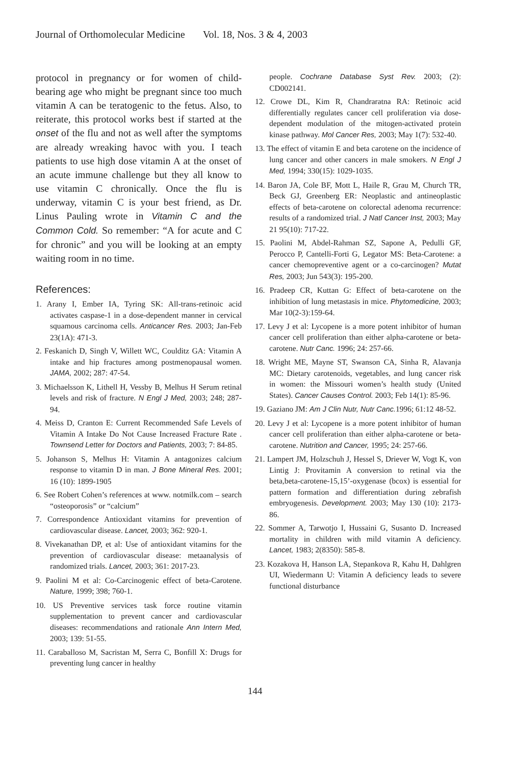Journal of Orthomolecular Medicine Vol. 18, Nos. 3 & 4, 2003
protocol in pregnancy or for women of child-bearing age who might be pregnant since too much vitamin A can be teratogenic to the fetus. Also, to reiterate, this protocol works best if started at the onset of the flu and not as well after the symptoms are already wreaking havoc with you. I teach patients to use high dose vitamin A at the onset of an acute immune challenge but they all know to use vitamin C chronically. Once the flu is underway, vitamin C is your best friend, as Dr. Linus Pauling wrote in Vitamin C and the Common Cold. So remember: “A for acute and C for chronic” and you will be looking at an empty waiting room in no time.
References:
1. Arany I, Ember IA, Tyring SK: All-trans-retinoic acid activates caspase-1 in a dose-dependent manner in cervical squamous carcinoma cells. Anticancer Res. 2003; Jan-Feb 23(1A): 471-3.
2. Feskanich D, Singh V, Willett WC, Coulditz GA: Vitamin A intake and hip fractures among postmenopausal women. JAMA, 2002; 287: 47-54.
3. Michaelsson K, Lithell H, Vessby B, Melhus H Serum retinal levels and risk of fracture. N Engl J Med, 2003; 248; 287-94.
4. Meiss D, Cranton E: Current Recommended Safe Levels of Vitamin A Intake Do Not Cause Increased Fracture Rate . Townsend Letter for Doctors and Patients, 2003; 7: 84-85.
5. Johanson S, Melhus H: Vitamin A antagonizes calcium response to vitamin D in man. J Bone Mineral Res. 2001; 16 (10): 1899-1905
6. See Robert Cohen’s references at www. notmilk.com – search “osteoporosis” or “calcium”
7. Correspondence Antioxidant vitamins for prevention of cardiovascular disease. Lancet, 2003; 362: 920-1.
8. Vivekanathan DP, et al: Use of antioxidant vitamins for the prevention of cardiovascular disease: metaanalysis of randomized trials. Lancet, 2003; 361: 2017-23.
9. Paolini M et al: Co-Carcinogenic effect of beta-Carotene. Nature, 1999; 398; 760-1.
10. US Preventive services task force routine vitamin supplementation to prevent cancer and cardiovascular diseases: recommendations and rationale Ann Intern Med, 2003; 139: 51-55.
11. Caraballoso M, Sacristan M, Serra C, Bonfill X: Drugs for preventing lung cancer in healthy
people. Cochrane Database Syst Rev. 2003; (2): CD002141.
12. Crowe DL, Kim R, Chandraratna RA: Retinoic acid differentially regulates cancer cell proliferation via dose-dependent modulation of the mitogen-activated protein kinase pathway. Mol Cancer Res, 2003; May 1(7): 532-40.
13. The effect of vitamin E and beta carotene on the incidence of lung cancer and other cancers in male smokers. N Engl J Med, 1994; 330(15): 1029-1035.
14. Baron JA, Cole BF, Mott L, Haile R, Grau M, Church TR, Beck GJ, Greenberg ER: Neoplastic and antineoplastic effects of beta-carotene on colorectal adenoma recurrence: results of a randomized trial. J Natl Cancer Inst, 2003; May 21 95(10): 717-22.
15. Paolini M, Abdel-Rahman SZ, Sapone A, Pedulli GF, Perocco P, Cantelli-Forti G, Legator MS: Beta-Carotene: a cancer chemopreventive agent or a co-carcinogen? Mutat Res, 2003; Jun 543(3): 195-200.
16. Pradeep CR, Kuttan G: Effect of beta-carotene on the inhibition of lung metastasis in mice. Phytomedicine, 2003; Mar 10(2-3):159-64.
17. Levy J et al: Lycopene is a more potent inhibitor of human cancer cell proliferation than either alpha-carotene or beta-carotene. Nutr Canc. 1996; 24: 257-66.
18. Wright ME, Mayne ST, Swanson CA, Sinha R, Alavanja MC: Dietary carotenoids, vegetables, and lung cancer risk in women: the Missouri women’s health study (United States). Cancer Causes Control. 2003; Feb 14(1): 85-96.
19. Gaziano JM: Am J Clin Nutr, Nutr Canc. 1996; 61:12 48-52.
20. Levy J et al: Lycopene is a more potent inhibitor of human cancer cell proliferation than either alpha-carotene or beta-carotene. Nutrition and Cancer, 1995; 24: 257-66.
21. Lampert JM, Holzschuh J, Hessel S, Driever W, Vogt K, von Lintig J: Provitamin A conversion to retinal via the beta,beta-carotene-15,15’-oxygenase (bcox) is essential for pattern formation and differentiation during zebrafish embryogenesis. Development. 2003; May 130 (10): 2173-86.
22. Sommer A, Tarwotjo I, Hussaini G, Susanto D. Increased mortality in children with mild vitamin A deficiency. Lancet, 1983; 2(8350): 585-8.
23. Kozakova H, Hanson LA, Stepankova R, Kahu H, Dahlgren UI, Wiedermann U: Vitamin A deficiency leads to severe functional disturbance
144